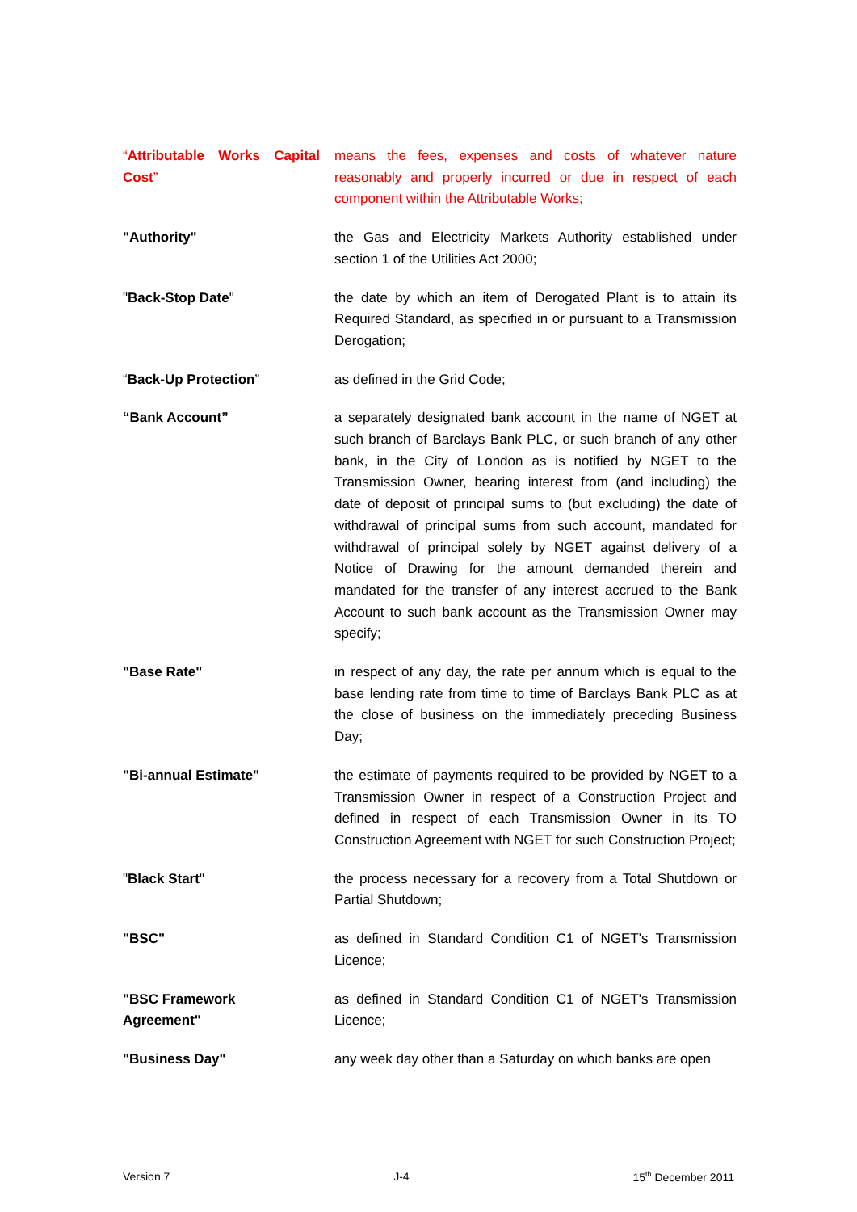“Attributable Works Capital Cost”
means the fees, expenses and costs of whatever nature reasonably and properly incurred or due in respect of each component within the Attributable Works;
"Authority" the Gas and Electricity Markets Authority established under section 1 of the Utilities Act 2000;
"Back-Stop Date" the date by which an item of Derogated Plant is to attain its Required Standard, as specified in or pursuant to a Transmission Derogation;
“Back-Up Protection” as defined in the Grid Code;
“Bank Account” a separately designated bank account in the name of NGET at such branch of Barclays Bank PLC, or such branch of any other bank, in the City of London as is notified by NGET to the Transmission Owner, bearing interest from (and including) the date of deposit of principal sums to (but excluding) the date of withdrawal of principal sums from such account, mandated for withdrawal of principal solely by NGET against delivery of a Notice of Drawing for the amount demanded therein and mandated for the transfer of any interest accrued to the Bank Account to such bank account as the Transmission Owner may specify;
"Base Rate" in respect of any day, the rate per annum which is equal to the base lending rate from time to time of Barclays Bank PLC as at the close of business on the immediately preceding Business Day;
"Bi-annual Estimate" the estimate of payments required to be provided by NGET to a Transmission Owner in respect of a Construction Project and defined in respect of each Transmission Owner in its TO Construction Agreement with NGET for such Construction Project;
"Black Start" the process necessary for a recovery from a Total Shutdown or Partial Shutdown;
"BSC" as defined in Standard Condition C1 of NGET's Transmission Licence;
"BSC Framework
Agreement"
as defined in Standard Condition C1 of NGET's Transmission Licence;
"Business Day" any week day other than a Saturday on which banks are open
Version 7 J-4 15<sup>th</sup> December 2011